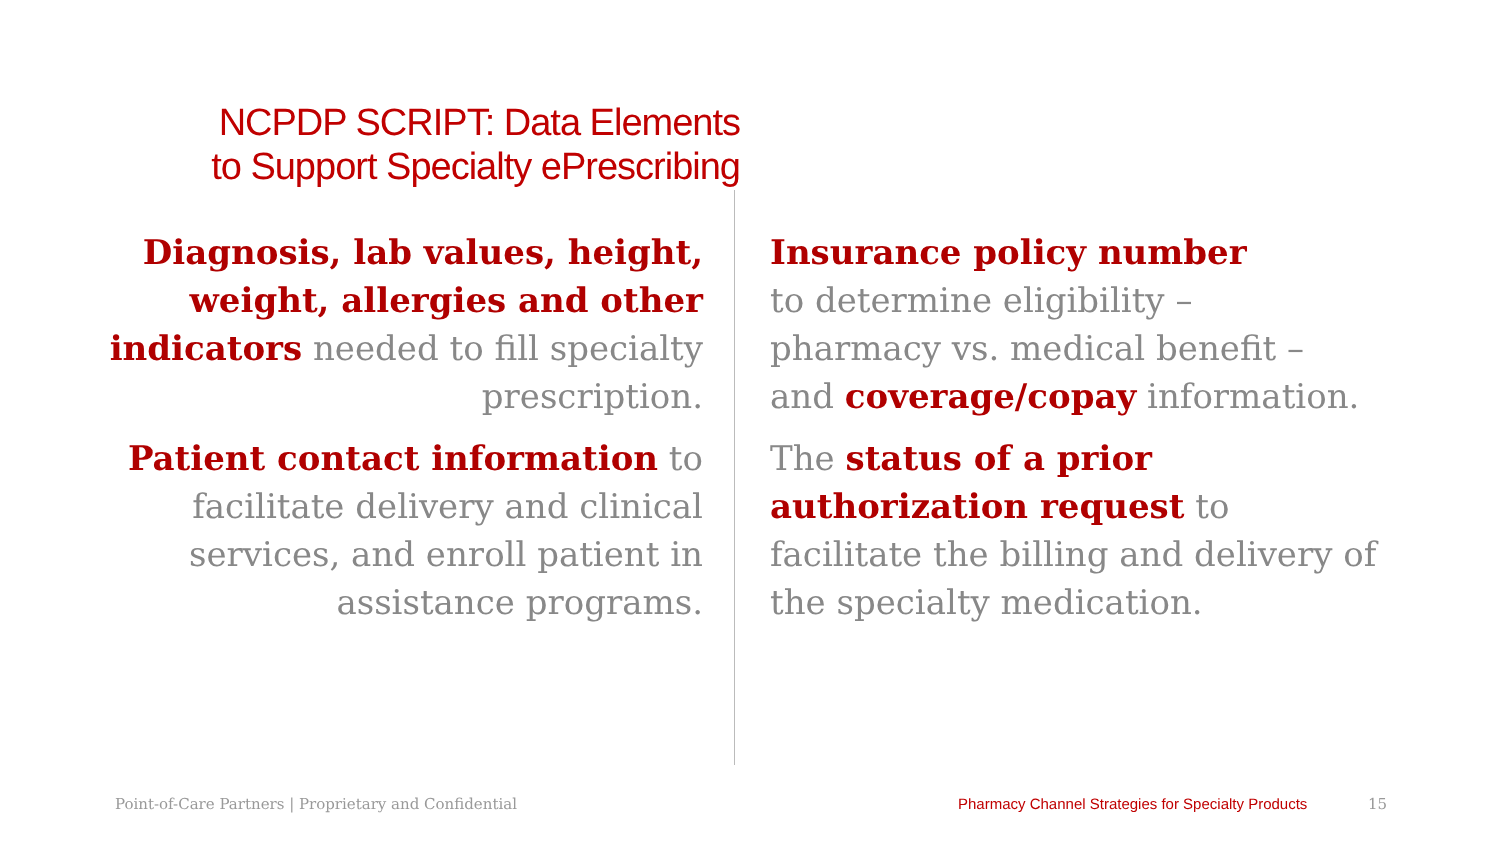NCPDP SCRIPT: Data Elements
to Support Specialty ePrescribing
Diagnosis, lab values, height, weight, allergies and other indicators needed to fill specialty prescription.
Patient contact information to facilitate delivery and clinical services, and enroll patient in assistance programs.
Insurance policy number
to determine eligibility –
pharmacy vs. medical benefit –
and coverage/copay information.
The status of a prior authorization request to facilitate the billing and delivery of the specialty medication.
Point-of-Care Partners | Proprietary and Confidential
Pharmacy Channel Strategies for Specialty Products
15